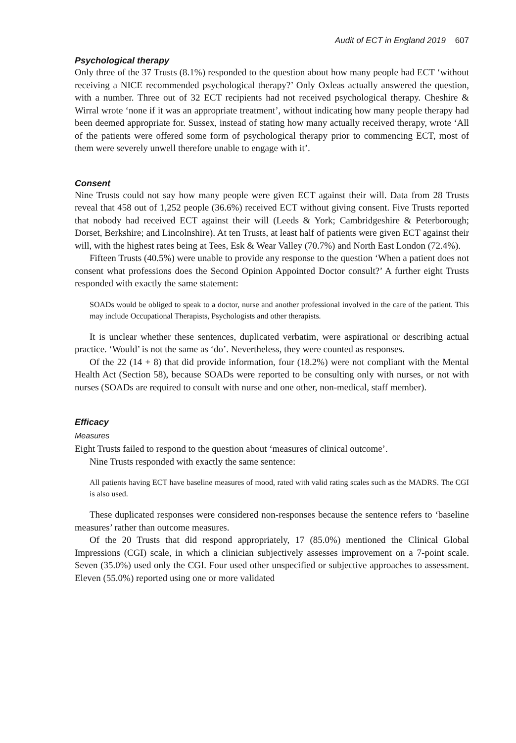Audit of ECT in England 2019 607
Psychological therapy
Only three of the 37 Trusts (8.1%) responded to the question about how many people had ECT ‘without receiving a NICE recommended psychological therapy?’ Only Oxleas actually answered the question, with a number. Three out of 32 ECT recipients had not received psychological therapy. Cheshire & Wirral wrote ‘none if it was an appropriate treatment’, without indicating how many people therapy had been deemed appropriate for. Sussex, instead of stating how many actually received therapy, wrote ‘All of the patients were offered some form of psychological therapy prior to commencing ECT, most of them were severely unwell therefore unable to engage with it’.
Consent
Nine Trusts could not say how many people were given ECT against their will. Data from 28 Trusts reveal that 458 out of 1,252 people (36.6%) received ECT without giving consent. Five Trusts reported that nobody had received ECT against their will (Leeds & York; Cambridgeshire & Peterborough; Dorset, Berkshire; and Lincolnshire). At ten Trusts, at least half of patients were given ECT against their will, with the highest rates being at Tees, Esk & Wear Valley (70.7%) and North East London (72.4%).
Fifteen Trusts (40.5%) were unable to provide any response to the question ‘When a patient does not consent what professions does the Second Opinion Appointed Doctor consult?’ A further eight Trusts responded with exactly the same statement:
SOADs would be obliged to speak to a doctor, nurse and another professional involved in the care of the patient. This may include Occupational Therapists, Psychologists and other therapists.
It is unclear whether these sentences, duplicated verbatim, were aspirational or describing actual practice. ‘Would’ is not the same as ‘do’. Nevertheless, they were counted as responses.
Of the 22 (14 + 8) that did provide information, four (18.2%) were not compliant with the Mental Health Act (Section 58), because SOADs were reported to be consulting only with nurses, or not with nurses (SOADs are required to consult with nurse and one other, non-medical, staff member).
Efficacy
Measures
Eight Trusts failed to respond to the question about ‘measures of clinical outcome’.
Nine Trusts responded with exactly the same sentence:
All patients having ECT have baseline measures of mood, rated with valid rating scales such as the MADRS. The CGI is also used.
These duplicated responses were considered non-responses because the sentence refers to ‘baseline measures’ rather than outcome measures.
Of the 20 Trusts that did respond appropriately, 17 (85.0%) mentioned the Clinical Global Impressions (CGI) scale, in which a clinician subjectively assesses improvement on a 7-point scale. Seven (35.0%) used only the CGI. Four used other unspecified or subjective approaches to assessment. Eleven (55.0%) reported using one or more validated